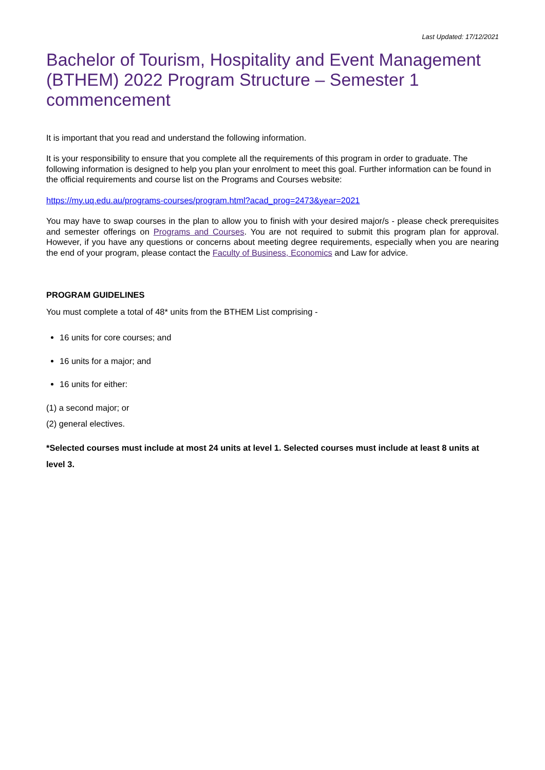Last Updated: 17/12/2021
Bachelor of Tourism, Hospitality and Event Management (BTHEM) 2022 Program Structure – Semester 1 commencement
It is important that you read and understand the following information.
It is your responsibility to ensure that you complete all the requirements of this program in order to graduate. The following information is designed to help you plan your enrolment to meet this goal. Further information can be found in the official requirements and course list on the Programs and Courses website:
https://my.uq.edu.au/programs-courses/program.html?acad_prog=2473&year=2021
You may have to swap courses in the plan to allow you to finish with your desired major/s - please check prerequisites and semester offerings on Programs and Courses. You are not required to submit this program plan for approval. However, if you have any questions or concerns about meeting degree requirements, especially when you are nearing the end of your program, please contact the Faculty of Business, Economics and Law for advice.
PROGRAM GUIDELINES
You must complete a total of 48* units from the BTHEM List comprising -
16 units for core courses; and
16 units for a major; and
16 units for either:
(1) a second major; or
(2) general electives.
*Selected courses must include at most 24 units at level 1. Selected courses must include at least 8 units at level 3.